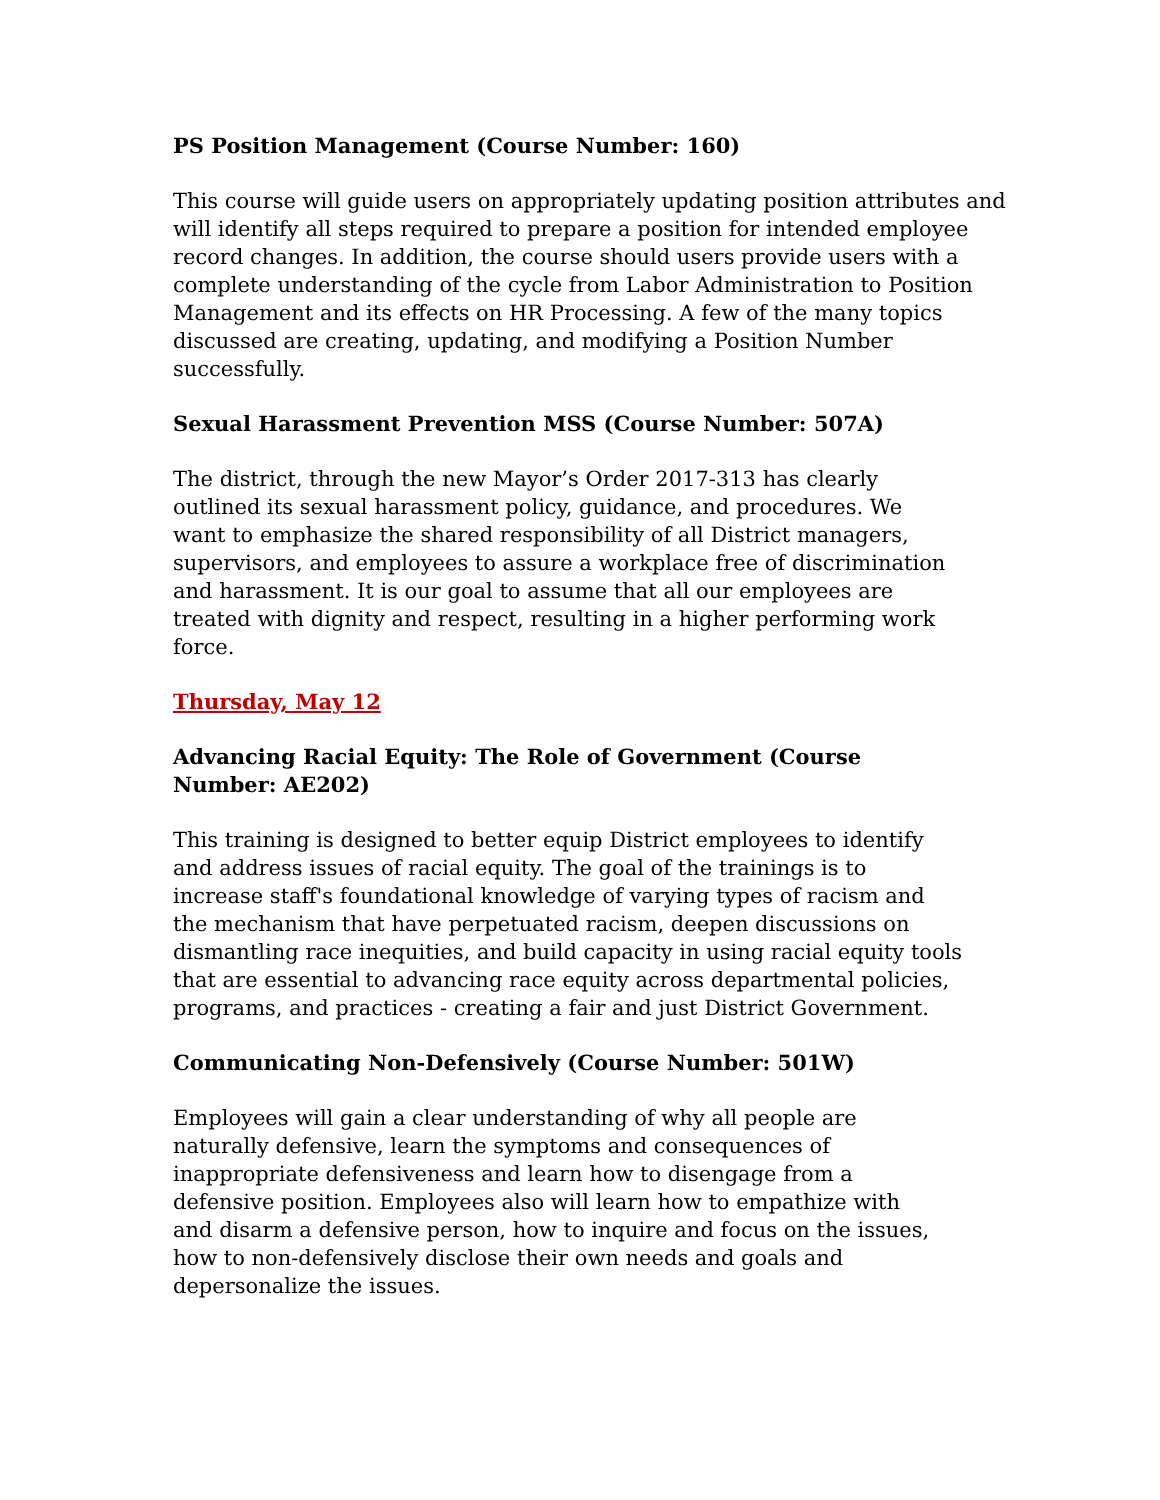PS Position Management (Course Number: 160)
This course will guide users on appropriately updating position attributes and will identify all steps required to prepare a position for intended employee record changes. In addition, the course should users provide users with a complete understanding of the cycle from Labor Administration to Position Management and its effects on HR Processing. A few of the many topics discussed are creating, updating, and modifying a Position Number successfully.
Sexual Harassment Prevention MSS (Course Number: 507A)
The district, through the new Mayor’s Order 2017-313 has clearly outlined its sexual harassment policy, guidance, and procedures. We want to emphasize the shared responsibility of all District managers, supervisors, and employees to assure a workplace free of discrimination and harassment. It is our goal to assume that all our employees are treated with dignity and respect, resulting in a higher performing work force.
Thursday, May 12
Advancing Racial Equity: The Role of Government (Course Number: AE202)
This training is designed to better equip District employees to identify and address issues of racial equity. The goal of the trainings is to increase staff's foundational knowledge of varying types of racism and the mechanism that have perpetuated racism, deepen discussions on dismantling race inequities, and build capacity in using racial equity tools that are essential to advancing race equity across departmental policies, programs, and practices - creating a fair and just District Government.
Communicating Non-Defensively (Course Number: 501W)
Employees will gain a clear understanding of why all people are naturally defensive, learn the symptoms and consequences of inappropriate defensiveness and learn how to disengage from a defensive position. Employees also will learn how to empathize with and disarm a defensive person, how to inquire and focus on the issues, how to non-defensively disclose their own needs and goals and depersonalize the issues.